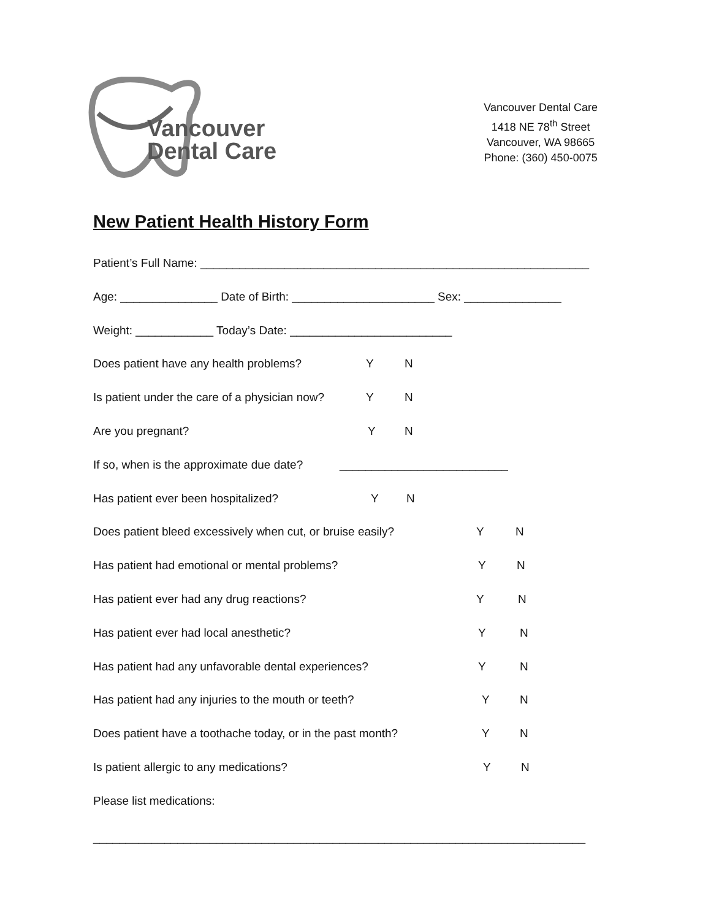Vancouver
Dental Care
Vancouver Dental Care
1418 NE 78<sup>th</sup> Street
Vancouver, WA 98665
Phone: (360) 450-0075
New Patient Health History Form
Patient’s Full Name: ____________________________________________________________
Age: _______________ Date of Birth: ______________________ Sex: _______________
Weight: ____________ Today’s Date: _________________________
Does patient have any health problems? Y N
Is patient under the care of a physician now? Y N
Are you pregnant? Y N
If so, when is the approximate due date? __________________________
Has patient ever been hospitalized? Y N
Does patient bleed excessively when cut, or bruise easily? Y N
Has patient had emotional or mental problems? Y N
Has patient ever had any drug reactions? Y N
Has patient ever had local anesthetic? Y N
Has patient had any unfavorable dental experiences? Y N
Has patient had any injuries to the mouth or teeth? Y N
Does patient have a toothache today, or in the past month? Y N
Is patient allergic to any medications? Y N
Please list medications:
____________________________________________________________________________